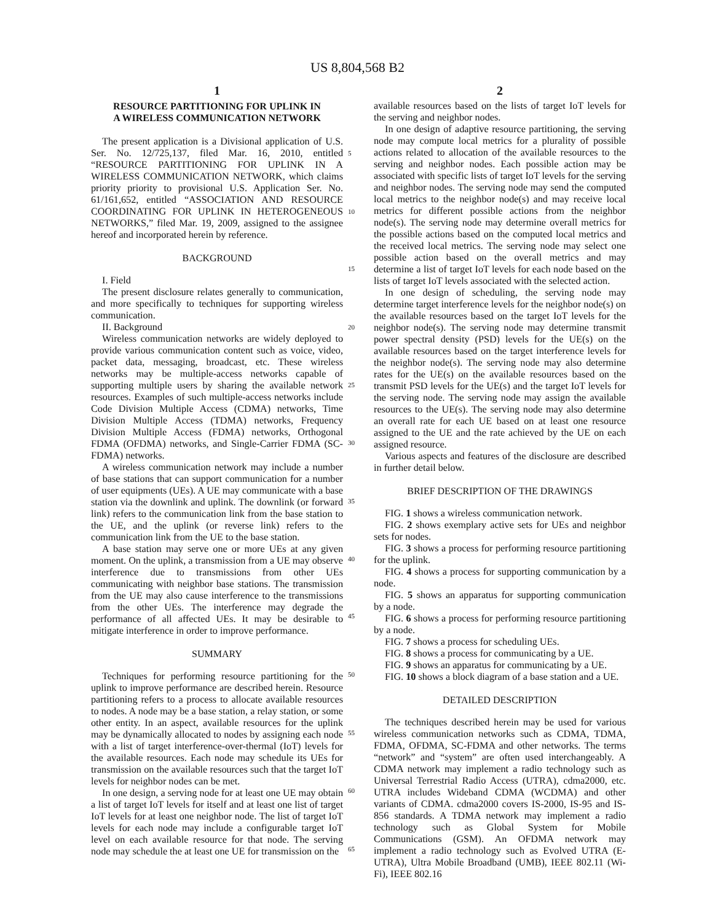US 8,804,568 B2
1
RESOURCE PARTITIONING FOR UPLINK IN
A WIRELESS COMMUNICATION NETWORK
The present application is a Divisional application of U.S. Ser. No. 12/725,137, filed Mar. 16, 2010, entitled “RESOURCE PARTITIONING FOR UPLINK IN A WIRELESS COMMUNICATION NETWORK, which claims priority priority to provisional U.S. Application Ser. No. 61/161,652, entitled “ASSOCIATION AND RESOURCE COORDINATING FOR UPLINK IN HETEROGENEOUS NETWORKS,” filed Mar. 19, 2009, assigned to the assignee hereof and incorporated herein by reference.
BACKGROUND
I. Field
The present disclosure relates generally to communication, and more specifically to techniques for supporting wireless communication.
II. Background
Wireless communication networks are widely deployed to provide various communication content such as voice, video, packet data, messaging, broadcast, etc. These wireless networks may be multiple-access networks capable of supporting multiple users by sharing the available network resources. Examples of such multiple-access networks include Code Division Multiple Access (CDMA) networks, Time Division Multiple Access (TDMA) networks, Frequency Division Multiple Access (FDMA) networks, Orthogonal FDMA (OFDMA) networks, and Single-Carrier FDMA (SC-FDMA) networks.
A wireless communication network may include a number of base stations that can support communication for a number of user equipments (UEs). A UE may communicate with a base station via the downlink and uplink. The downlink (or forward link) refers to the communication link from the base station to the UE, and the uplink (or reverse link) refers to the communication link from the UE to the base station.
A base station may serve one or more UEs at any given moment. On the uplink, a transmission from a UE may observe interference due to transmissions from other UEs communicating with neighbor base stations. The transmission from the UE may also cause interference to the transmissions from the other UEs. The interference may degrade the performance of all affected UEs. It may be desirable to mitigate interference in order to improve performance.
SUMMARY
Techniques for performing resource partitioning for the uplink to improve performance are described herein. Resource partitioning refers to a process to allocate available resources to nodes. A node may be a base station, a relay station, or some other entity. In an aspect, available resources for the uplink may be dynamically allocated to nodes by assigning each node with a list of target interference-over-thermal (IoT) levels for the available resources. Each node may schedule its UEs for transmission on the available resources such that the target IoT levels for neighbor nodes can be met.
In one design, a serving node for at least one UE may obtain a list of target IoT levels for itself and at least one list of target IoT levels for at least one neighbor node. The list of target IoT levels for each node may include a configurable target IoT level on each available resource for that node. The serving node may schedule the at least one UE for transmission on the
2
available resources based on the lists of target IoT levels for the serving and neighbor nodes.
In one design of adaptive resource partitioning, the serving node may compute local metrics for a plurality of possible actions related to allocation of the available resources to the serving and neighbor nodes. Each possible action may be associated with specific lists of target IoT levels for the serving and neighbor nodes. The serving node may send the computed local metrics to the neighbor node(s) and may receive local metrics for different possible actions from the neighbor node(s). The serving node may determine overall metrics for the possible actions based on the computed local metrics and the received local metrics. The serving node may select one possible action based on the overall metrics and may determine a list of target IoT levels for each node based on the lists of target IoT levels associated with the selected action.
In one design of scheduling, the serving node may determine target interference levels for the neighbor node(s) on the available resources based on the target IoT levels for the neighbor node(s). The serving node may determine transmit power spectral density (PSD) levels for the UE(s) on the available resources based on the target interference levels for the neighbor node(s). The serving node may also determine rates for the UE(s) on the available resources based on the transmit PSD levels for the UE(s) and the target IoT levels for the serving node. The serving node may assign the available resources to the UE(s). The serving node may also determine an overall rate for each UE based on at least one resource assigned to the UE and the rate achieved by the UE on each assigned resource.
Various aspects and features of the disclosure are described in further detail below.
BRIEF DESCRIPTION OF THE DRAWINGS
FIG. 1 shows a wireless communication network.
FIG. 2 shows exemplary active sets for UEs and neighbor sets for nodes.
FIG. 3 shows a process for performing resource partitioning for the uplink.
FIG. 4 shows a process for supporting communication by a node.
FIG. 5 shows an apparatus for supporting communication by a node.
FIG. 6 shows a process for performing resource partitioning by a node.
FIG. 7 shows a process for scheduling UEs.
FIG. 8 shows a process for communicating by a UE.
FIG. 9 shows an apparatus for communicating by a UE.
FIG. 10 shows a block diagram of a base station and a UE.
DETAILED DESCRIPTION
The techniques described herein may be used for various wireless communication networks such as CDMA, TDMA, FDMA, OFDMA, SC-FDMA and other networks. The terms “network” and “system” are often used interchangeably. A CDMA network may implement a radio technology such as Universal Terrestrial Radio Access (UTRA), cdma2000, etc. UTRA includes Wideband CDMA (WCDMA) and other variants of CDMA. cdma2000 covers IS-2000, IS-95 and IS-856 standards. A TDMA network may implement a radio technology such as Global System for Mobile Communications (GSM). An OFDMA network may implement a radio technology such as Evolved UTRA (E-UTRA), Ultra Mobile Broadband (UMB), IEEE 802.11 (Wi-Fi), IEEE 802.16
5
10
15
20
25
30
35
40
45
50
55
60
65